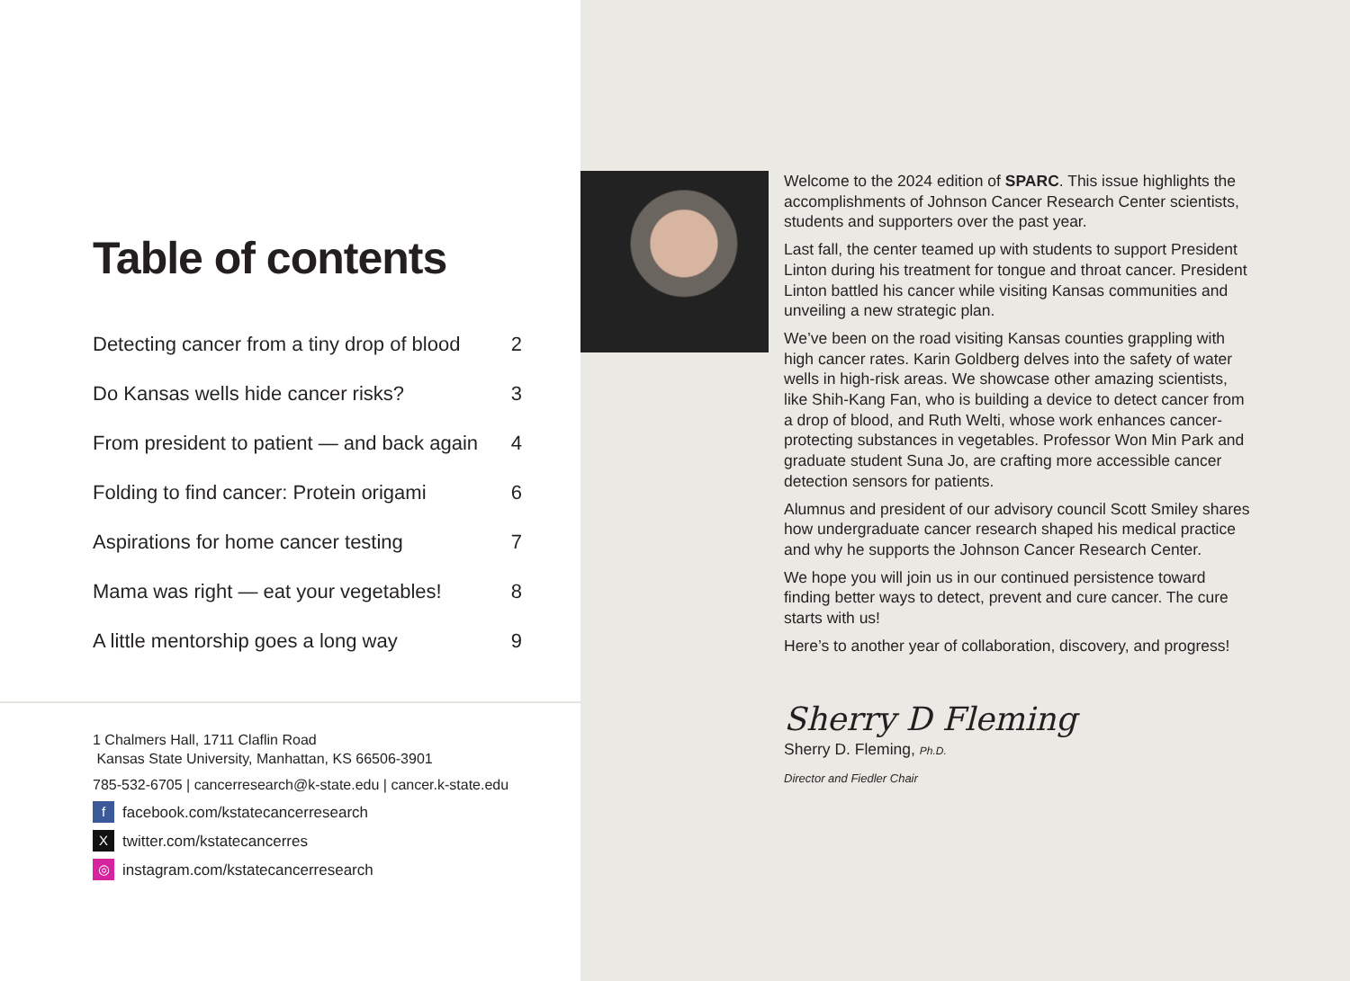Table of contents
Detecting cancer from a tiny drop of blood 2
Do Kansas wells hide cancer risks? 3
From president to patient — and back again 4
Folding to find cancer: Protein origami 6
Aspirations for home cancer testing 7
Mama was right — eat your vegetables! 8
A little mentorship goes a long way 9
1 Chalmers Hall, 1711 Claflin Road
Kansas State University, Manhattan, KS 66506-3901
785-532-6705 | cancerresearch@k-state.edu | cancer.k-state.edu
ffacebook.com/kstatecancerresearch
Xtwitter.com/kstatecancerres
◎ instagram.com/kstatecancerresearch
Welcome to the 2024 edition of SPARC. This issue highlights the accomplishments of Johnson Cancer Research Center scientists, students and supporters over the past year.
Last fall, the center teamed up with students to support President Linton during his treatment for tongue and throat cancer. President Linton battled his cancer while visiting Kansas communities and unveiling a new strategic plan.
We’ve been on the road visiting Kansas counties grappling with high cancer rates. Karin Goldberg delves into the safety of water wells in high-risk areas. We showcase other amazing scientists, like Shih-Kang Fan, who is building a device to detect cancer from a drop of blood, and Ruth Welti, whose work enhances cancer-protecting substances in vegetables. Professor Won Min Park and graduate student Suna Jo, are crafting more accessible cancer detection sensors for patients.
Alumnus and president of our advisory council Scott Smiley shares how undergraduate cancer research shaped his medical practice and why he supports the Johnson Cancer Research Center.
We hope you will join us in our continued persistence toward finding better ways to detect, prevent and cure cancer. The cure starts with us!
Here’s to another year of collaboration, discovery, and progress!
Sherry D Fleming
Sherry D. Fleming, Ph.D.
Director and Fiedler Chair